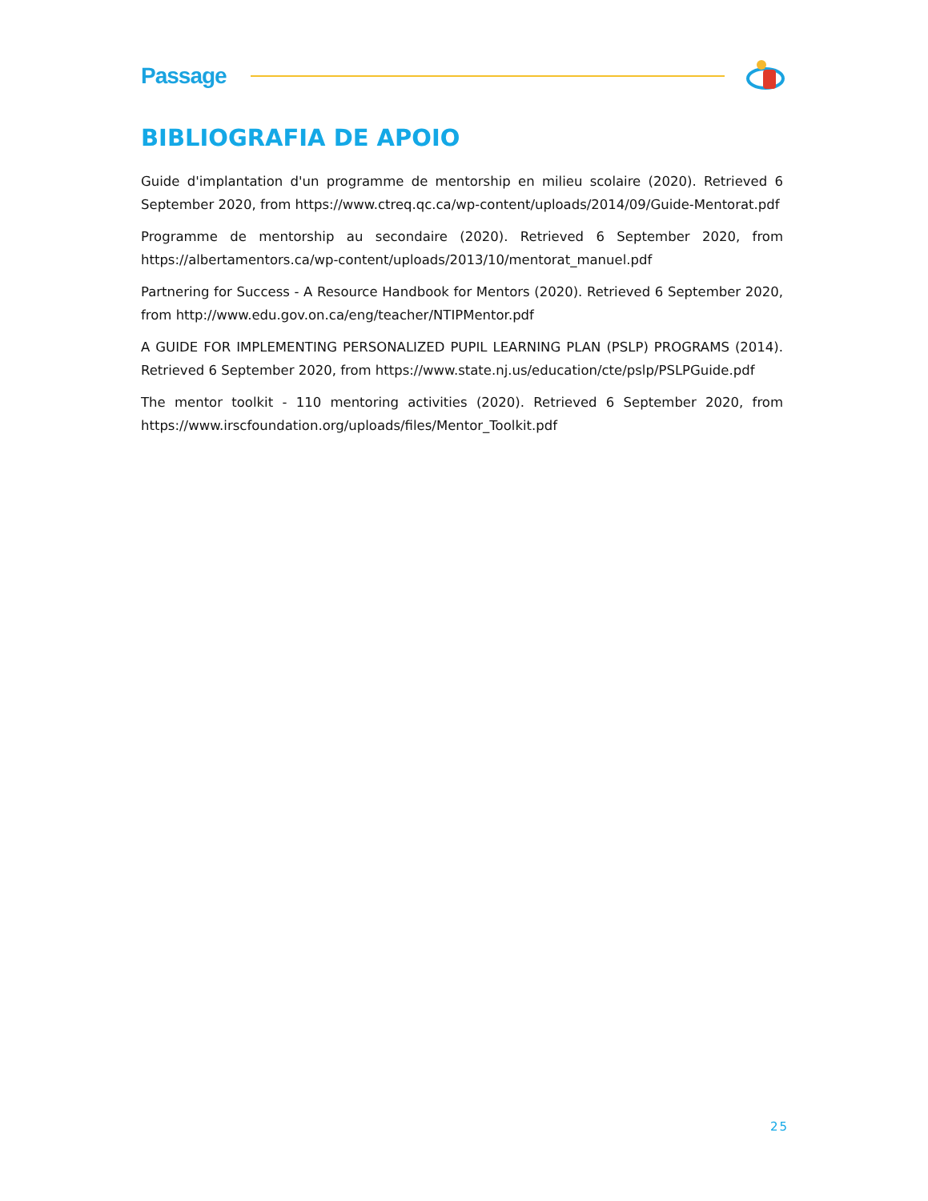Passage
BIBLIOGRAFIA DE APOIO
Guide d'implantation d'un programme de mentorship en milieu scolaire (2020). Retrieved 6 September 2020, from https://www.ctreq.qc.ca/wp-content/uploads/2014/09/Guide-Mentorat.pdf
Programme de mentorship au secondaire (2020). Retrieved 6 September 2020, from https://albertamentors.ca/wp-content/uploads/2013/10/mentorat_manuel.pdf
Partnering for Success - A Resource Handbook for Mentors (2020). Retrieved 6 September 2020, from http://www.edu.gov.on.ca/eng/teacher/NTIPMentor.pdf
A GUIDE FOR IMPLEMENTING PERSONALIZED PUPIL LEARNING PLAN (PSLP) PROGRAMS (2014). Retrieved 6 September 2020, from https://www.state.nj.us/education/cte/pslp/PSLPGuide.pdf
The mentor toolkit - 110 mentoring activities (2020). Retrieved 6 September 2020, from https://www.irscfoundation.org/uploads/files/Mentor_Toolkit.pdf
25